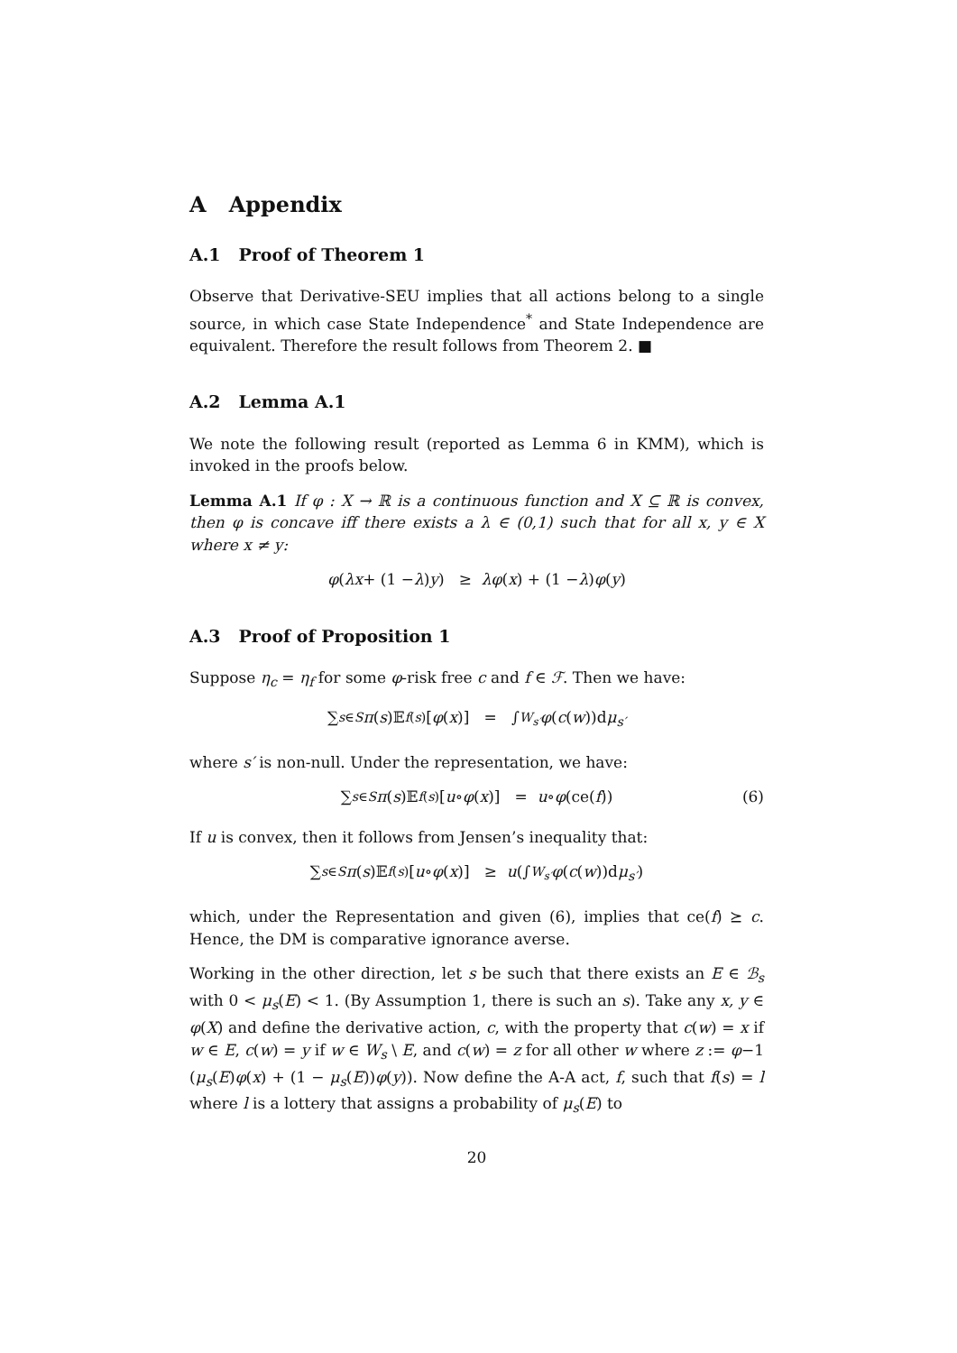A Appendix
A.1 Proof of Theorem 1
Observe that Derivative-SEU implies that all actions belong to a single source, in which case State Independence<sup>*</sup> and State Independence are equivalent. Therefore the result follows from Theorem 2. ■
A.2 Lemma A.1
We note the following result (reported as Lemma 6 in KMM), which is invoked in the proofs below.
Lemma A.1 If φ : X → ℝ is a continuous function and X ⊆ ℝ is convex, then φ is concave iff there exists a λ ∈ (0,1) such that for all x, y ∈ X where x ≠ y:
φ (λx + (1 − λ) y) ≥ λφ (x) + (1 − λ) φ (y)
A.3 Proof of Proposition 1
Suppose η<sub>c</sub> = η<sub>f</sub> for some φ-risk free c and f ∈ ℱ. Then we have:
∑<sub>s∈S</sub> π (s)𝔼<sub>f(s)</sub>[φ (x)] = ∫<sub>W<sub>s′</sub></sub> φ (c (w))d μ<sub>s′</sub>
where s′ is non-null. Under the representation, we have:
∑<sub>s∈S</sub> π (s)𝔼<sub>f(s)</sub>[u ∘ φ (x)] = u ∘ φ (ce(f)) (6)
If u is convex, then it follows from Jensen’s inequality that:
∑<sub>s∈S</sub> π (s)𝔼<sub>f(s)</sub>[u ∘ φ (x)] ≥ u (∫<sub>W<sub>s′</sub></sub> φ (c (w))d μ<sub>s′</sub>)
which, under the Representation and given (6), implies that ce(f) ⪰ c. Hence, the DM is comparative ignorance averse.
Working in the other direction, let s be such that there exists an E ∈ ℬ<sub>s</sub> with 0 < μ<sub>s</sub>(E) < 1. (By Assumption 1, there is such an s). Take any x, y ∈ φ(X) and define the derivative action, c, with the property that c(w) = x if w ∈ E, c(w) = y if w ∈ W<sub>s</sub> \ E, and c(w) = z for all other w where z := φ−1 (μ<sub>s</sub>(E)φ(x) + (1 − μ<sub>s</sub>(E))φ(y)). Now define the A-A act, f, such that f(s) = l where l is a lottery that assigns a probability of μ<sub>s</sub>(E) to
20